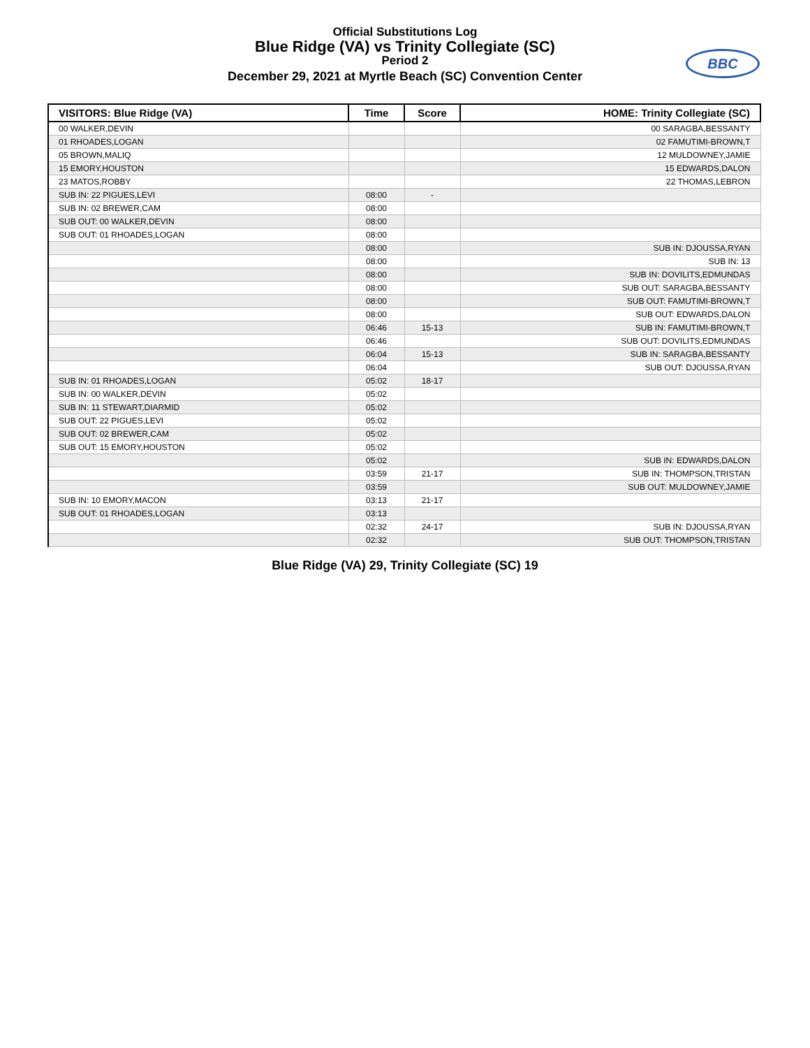Official Substitutions Log
Blue Ridge (VA) vs Trinity Collegiate (SC)
Period 2
December 29, 2021 at Myrtle Beach (SC) Convention Center
BBC
| VISITORS: Blue Ridge (VA) | Time | Score | HOME: Trinity Collegiate (SC) |
| --- | --- | --- | --- |
| 00 WALKER,DEVIN | | | 00 SARAGBA,BESSANTY |
| 01 RHOADES,LOGAN | | | 02 FAMUTIMI-BROWN,T |
| 05 BROWN,MALIQ | | | 12 MULDOWNEY,JAMIE |
| 15 EMORY,HOUSTON | | | 15 EDWARDS,DALON |
| 23 MATOS,ROBBY | | | 22 THOMAS,LEBRON |
| SUB IN: 22 PIGUES,LEVI | 08:00 | - | |
| SUB IN: 02 BREWER,CAM | 08:00 | | |
| SUB OUT: 00 WALKER,DEVIN | 08:00 | | |
| SUB OUT: 01 RHOADES,LOGAN | 08:00 | | |
| | 08:00 | | SUB IN: DJOUSSA,RYAN |
| | 08:00 | | SUB IN: 13 |
| | 08:00 | | SUB IN: DOVILITS,EDMUNDAS |
| | 08:00 | | SUB OUT: SARAGBA,BESSANTY |
| | 08:00 | | SUB OUT: FAMUTIMI-BROWN,T |
| | 08:00 | | SUB OUT: EDWARDS,DALON |
| | 06:46 | 15-13 | SUB IN: FAMUTIMI-BROWN,T |
| | 06:46 | | SUB OUT: DOVILITS,EDMUNDAS |
| | 06:04 | 15-13 | SUB IN: SARAGBA,BESSANTY |
| | 06:04 | | SUB OUT: DJOUSSA,RYAN |
| SUB IN: 01 RHOADES,LOGAN | 05:02 | 18-17 | |
| SUB IN: 00 WALKER,DEVIN | 05:02 | | |
| SUB IN: 11 STEWART,DIARMID | 05:02 | | |
| SUB OUT: 22 PIGUES,LEVI | 05:02 | | |
| SUB OUT: 02 BREWER,CAM | 05:02 | | |
| SUB OUT: 15 EMORY,HOUSTON | 05:02 | | |
| | 05:02 | | SUB IN: EDWARDS,DALON |
| | 03:59 | 21-17 | SUB IN: THOMPSON,TRISTAN |
| | 03:59 | | SUB OUT: MULDOWNEY,JAMIE |
| SUB IN: 10 EMORY,MACON | 03:13 | 21-17 | |
| SUB OUT: 01 RHOADES,LOGAN | 03:13 | | |
| | 02:32 | 24-17 | SUB IN: DJOUSSA,RYAN |
| | 02:32 | | SUB OUT: THOMPSON,TRISTAN |
Blue Ridge (VA) 29, Trinity Collegiate (SC) 19